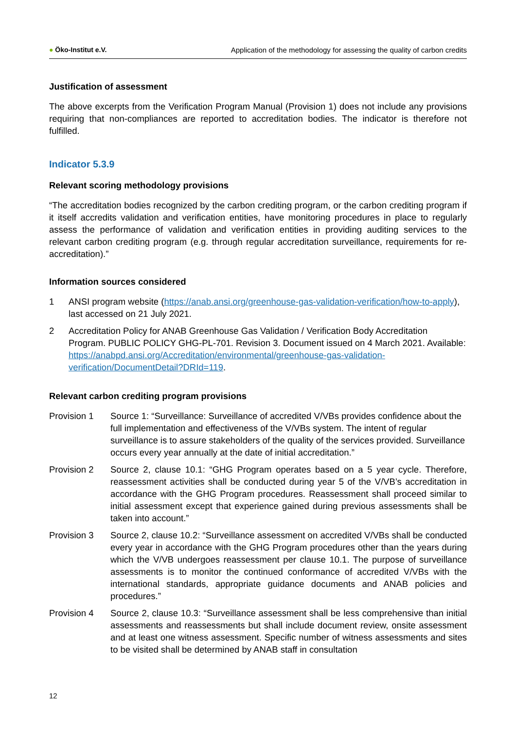● Öko-Institut e.V.
Application of the methodology for assessing the quality of carbon credits
Justification of assessment
The above excerpts from the Verification Program Manual (Provision 1) does not include any provisions requiring that non-compliances are reported to accreditation bodies. The indicator is therefore not fulfilled.
Indicator 5.3.9
Relevant scoring methodology provisions
“The accreditation bodies recognized by the carbon crediting program, or the carbon crediting program if it itself accredits validation and verification entities, have monitoring procedures in place to regularly assess the performance of validation and verification entities in providing auditing services to the relevant carbon crediting program (e.g. through regular accreditation surveillance, requirements for re-accreditation).”
Information sources considered
1 ANSI program website (https://anab.ansi.org/greenhouse-gas-validation-verification/how-to-apply), last accessed on 21 July 2021.
2 Accreditation Policy for ANAB Greenhouse Gas Validation / Verification Body Accreditation Program. PUBLIC POLICY GHG-PL-701. Revision 3. Document issued on 4 March 2021. Available: https://anabpd.ansi.org/Accreditation/environmental/greenhouse-gas-validation-verification/DocumentDetail?DRId=119.
Relevant carbon crediting program provisions
Provision 1 Source 1: “Surveillance: Surveillance of accredited V/VBs provides confidence about the full implementation and effectiveness of the V/VBs system. The intent of regular surveillance is to assure stakeholders of the quality of the services provided. Surveillance occurs every year annually at the date of initial accreditation.”
Provision 2 Source 2, clause 10.1: “GHG Program operates based on a 5 year cycle. Therefore, reassessment activities shall be conducted during year 5 of the V/VB’s accreditation in accordance with the GHG Program procedures. Reassessment shall proceed similar to initial assessment except that experience gained during previous assessments shall be taken into account.”
Provision 3 Source 2, clause 10.2: “Surveillance assessment on accredited V/VBs shall be conducted every year in accordance with the GHG Program procedures other than the years during which the V/VB undergoes reassessment per clause 10.1. The purpose of surveillance assessments is to monitor the continued conformance of accredited V/VBs with the international standards, appropriate guidance documents and ANAB policies and procedures.”
Provision 4 Source 2, clause 10.3: “Surveillance assessment shall be less comprehensive than initial assessments and reassessments but shall include document review, onsite assessment and at least one witness assessment. Specific number of witness assessments and sites to be visited shall be determined by ANAB staff in consultation
12